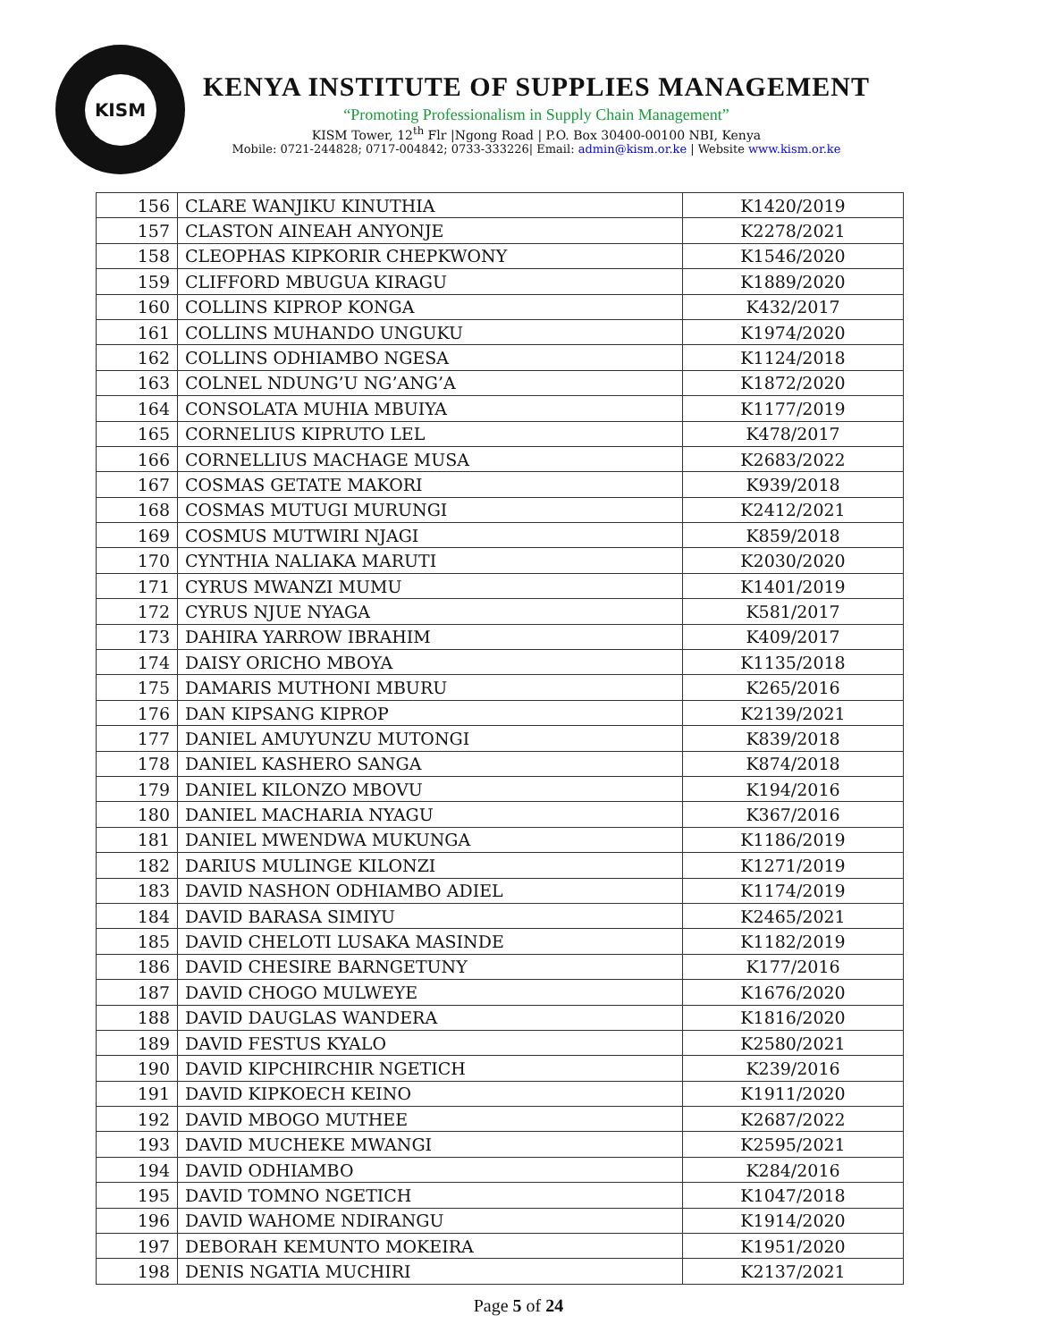KISM
KENYA INSTITUTE OF SUPPLIES MANAGEMENT
“Promoting Professionalism in Supply Chain Management”
KISM Tower, 12<sup>th</sup> Flr |Ngong Road | P.O. Box 30400-00100 NBI, Kenya
Mobile: 0721-244828; 0717-004842; 0733-333226| Email: admin@kism.or.ke | Website www.kism.or.ke
| 156 | CLARE WANJIKU KINUTHIA | K1420/2019 |
| 157 | CLASTON AINEAH ANYONJE | K2278/2021 |
| 158 | CLEOPHAS KIPKORIR CHEPKWONY | K1546/2020 |
| 159 | CLIFFORD MBUGUA KIRAGU | K1889/2020 |
| 160 | COLLINS KIPROP KONGA | K432/2017 |
| 161 | COLLINS MUHANDO UNGUKU | K1974/2020 |
| 162 | COLLINS ODHIAMBO NGESA | K1124/2018 |
| 163 | COLNEL NDUNG’U NG’ANG’A | K1872/2020 |
| 164 | CONSOLATA MUHIA MBUIYA | K1177/2019 |
| 165 | CORNELIUS KIPRUTO LEL | K478/2017 |
| 166 | CORNELLIUS MACHAGE MUSA | K2683/2022 |
| 167 | COSMAS GETATE MAKORI | K939/2018 |
| 168 | COSMAS MUTUGI MURUNGI | K2412/2021 |
| 169 | COSMUS MUTWIRI NJAGI | K859/2018 |
| 170 | CYNTHIA NALIAKA MARUTI | K2030/2020 |
| 171 | CYRUS MWANZI MUMU | K1401/2019 |
| 172 | CYRUS NJUE NYAGA | K581/2017 |
| 173 | DAHIRA YARROW IBRAHIM | K409/2017 |
| 174 | DAISY ORICHO MBOYA | K1135/2018 |
| 175 | DAMARIS MUTHONI MBURU | K265/2016 |
| 176 | DAN KIPSANG KIPROP | K2139/2021 |
| 177 | DANIEL AMUYUNZU MUTONGI | K839/2018 |
| 178 | DANIEL KASHERO SANGA | K874/2018 |
| 179 | DANIEL KILONZO MBOVU | K194/2016 |
| 180 | DANIEL MACHARIA NYAGU | K367/2016 |
| 181 | DANIEL MWENDWA MUKUNGA | K1186/2019 |
| 182 | DARIUS MULINGE KILONZI | K1271/2019 |
| 183 | DAVID NASHON ODHIAMBO ADIEL | K1174/2019 |
| 184 | DAVID BARASA SIMIYU | K2465/2021 |
| 185 | DAVID CHELOTI LUSAKA MASINDE | K1182/2019 |
| 186 | DAVID CHESIRE BARNGETUNY | K177/2016 |
| 187 | DAVID CHOGO MULWEYE | K1676/2020 |
| 188 | DAVID DAUGLAS WANDERA | K1816/2020 |
| 189 | DAVID FESTUS KYALO | K2580/2021 |
| 190 | DAVID KIPCHIRCHIR NGETICH | K239/2016 |
| 191 | DAVID KIPKOECH KEINO | K1911/2020 |
| 192 | DAVID MBOGO MUTHEE | K2687/2022 |
| 193 | DAVID MUCHEKE MWANGI | K2595/2021 |
| 194 | DAVID ODHIAMBO | K284/2016 |
| 195 | DAVID TOMNO NGETICH | K1047/2018 |
| 196 | DAVID WAHOME NDIRANGU | K1914/2020 |
| 197 | DEBORAH KEMUNTO MOKEIRA | K1951/2020 |
| 198 | DENIS NGATIA MUCHIRI | K2137/2021 |
Page 5 of 24